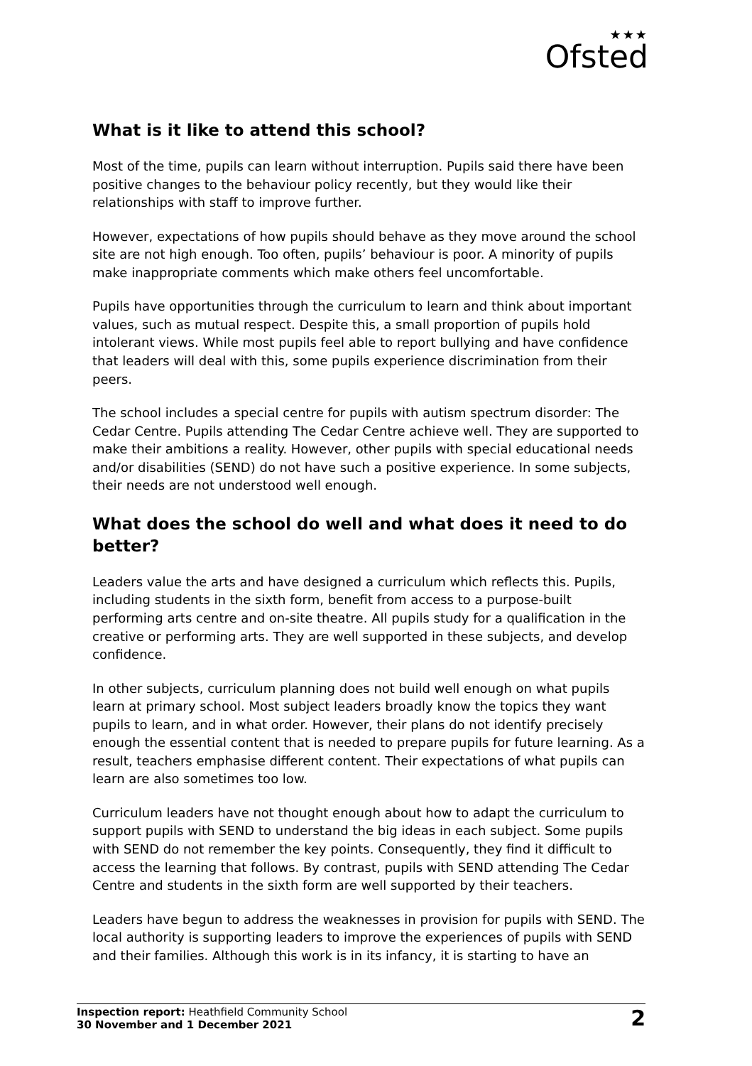★★★
Ofsted
What is it like to attend this school?
Most of the time, pupils can learn without interruption. Pupils said there have been positive changes to the behaviour policy recently, but they would like their relationships with staff to improve further.
However, expectations of how pupils should behave as they move around the school site are not high enough. Too often, pupils’ behaviour is poor. A minority of pupils make inappropriate comments which make others feel uncomfortable.
Pupils have opportunities through the curriculum to learn and think about important values, such as mutual respect. Despite this, a small proportion of pupils hold intolerant views. While most pupils feel able to report bullying and have confidence that leaders will deal with this, some pupils experience discrimination from their peers.
The school includes a special centre for pupils with autism spectrum disorder: The Cedar Centre. Pupils attending The Cedar Centre achieve well. They are supported to make their ambitions a reality. However, other pupils with special educational needs and/or disabilities (SEND) do not have such a positive experience. In some subjects, their needs are not understood well enough.
What does the school do well and what does it need to do better?
Leaders value the arts and have designed a curriculum which reflects this. Pupils, including students in the sixth form, benefit from access to a purpose-built performing arts centre and on-site theatre. All pupils study for a qualification in the creative or performing arts. They are well supported in these subjects, and develop confidence.
In other subjects, curriculum planning does not build well enough on what pupils learn at primary school. Most subject leaders broadly know the topics they want pupils to learn, and in what order. However, their plans do not identify precisely enough the essential content that is needed to prepare pupils for future learning. As a result, teachers emphasise different content. Their expectations of what pupils can learn are also sometimes too low.
Curriculum leaders have not thought enough about how to adapt the curriculum to support pupils with SEND to understand the big ideas in each subject. Some pupils with SEND do not remember the key points. Consequently, they find it difficult to access the learning that follows. By contrast, pupils with SEND attending The Cedar Centre and students in the sixth form are well supported by their teachers.
Leaders have begun to address the weaknesses in provision for pupils with SEND. The local authority is supporting leaders to improve the experiences of pupils with SEND and their families. Although this work is in its infancy, it is starting to have an
Inspection report: Heathfield Community School
30 November and 1 December 2021
2